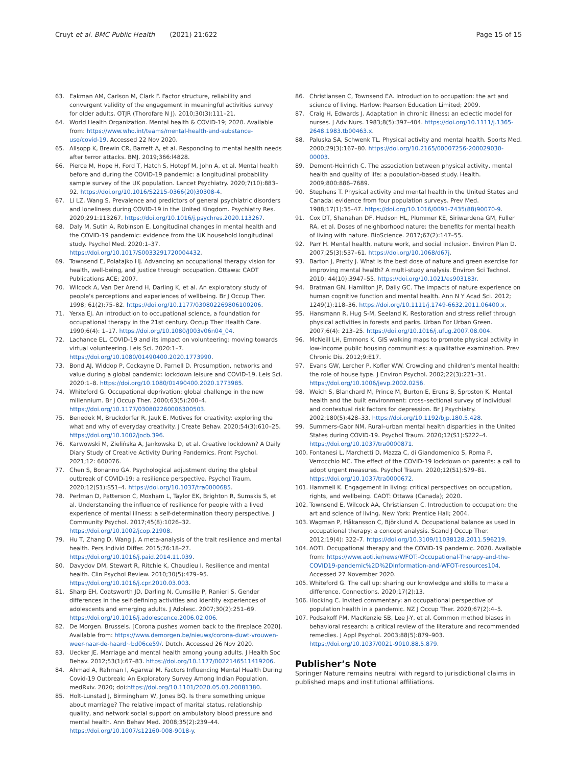Cruyt et al. BMC Public Health (2021) 21:622 Page 15 of 15
63. Eakman AM, Carlson M, Clark F. Factor structure, reliability and convergent validity of the engagement in meaningful activities survey for older adults. OTJR (Thorofare N J). 2010;30(3):111–21.
64. World Health Organization. Mental health & COVID-19; 2020. Available from: https://www.who.int/teams/mental-health-and-substance-use/covid-19. Accessed 22 Nov 2020.
65. Allsopp K, Brewin CR, Barrett A, et al. Responding to mental health needs after terror attacks. BMJ. 2019;366:l4828.
66. Pierce M, Hope H, Ford T, Hatch S, Hotopf M, John A, et al. Mental health before and during the COVID-19 pandemic: a longitudinal probability sample survey of the UK population. Lancet Psychiatry. 2020;7(10):883–92. https://doi.org/10.1016/S2215-0366(20)30308-4.
67. Li LZ, Wang S. Prevalence and predictors of general psychiatric disorders and loneliness during COVID-19 in the United Kingdom. Psychiatry Res. 2020;291:113267. https://doi.org/10.1016/j.psychres.2020.113267.
68. Daly M, Sutin A, Robinson E. Longitudinal changes in mental health and the COVID-19 pandemic: evidence from the UK household longitudinal study. Psychol Med. 2020:1–37. https://doi.org/10.1017/S0033291720004432.
69. Townsend E, Polatajko HJ. Advancing an occupational therapy vision for health, well-being, and justice through occupation. Ottawa: CAOT Publications ACE; 2007.
70. Wilcock A, Van Der Arend H, Darling K, et al. An exploratory study of people's perceptions and experiences of wellbeing. Br J Occup Ther. 1998; 61(2):75–82. https://doi.org/10.1177/030802269806100206.
71. Yerxa EJ. An introduction to occupational science, a foundation for occupational therapy in the 21st century. Occup Ther Health Care. 1990;6(4): 1–17. https://doi.org/10.1080/J003v06n04_04.
72. Lachance EL. COVID-19 and its impact on volunteering: moving towards virtual volunteering. Leis Sci. 2020:1–7. https://doi.org/10.1080/01490400.2020.1773990.
73. Bond AJ, Widdop P, Cockayne D, Parnell D. Prosumption, networks and value during a global pandemic: lockdown leisure and COVID-19. Leis Sci. 2020:1–8. https://doi.org/10.1080/01490400.2020.1773985.
74. Whiteford G. Occupational deprivation: global challenge in the new millennium. Br J Occup Ther. 2000;63(5):200–4. https://doi.org/10.1177/030802260006300503.
75. Benedek M, Bruckdorfer R, Jauk E. Motives for creativity: exploring the what and why of everyday creativity. J Create Behav. 2020;54(3):610–25. https://doi.org/10.1002/jocb.396.
76. Karwowski M, Zielińska A, Jankowska D, et al. Creative lockdown? A Daily Diary Study of Creative Activity During Pandemics. Front Psychol. 2021;12: 600076.
77. Chen S, Bonanno GA. Psychological adjustment during the global outbreak of COVID-19: a resilience perspective. Psychol Traum. 2020;12(S1):S51–4. https://doi.org/10.1037/tra0000685.
78. Perlman D, Patterson C, Moxham L, Taylor EK, Brighton R, Sumskis S, et al. Understanding the influence of resilience for people with a lived experience of mental illness: a self-determination theory perspective. J Community Psychol. 2017;45(8):1026–32. https://doi.org/10.1002/jcop.21908.
79. Hu T, Zhang D, Wang J. A meta-analysis of the trait resilience and mental health. Pers Individ Differ. 2015;76:18–27. https://doi.org/10.1016/j.paid.2014.11.039.
80. Davydov DM, Stewart R, Ritchie K, Chaudieu I. Resilience and mental health. Clin Psychol Review. 2010;30(5):479–95. https://doi.org/10.1016/j.cpr.2010.03.003.
81. Sharp EH, Coatsworth JD, Darling N, Cumsille P, Ranieri S. Gender differences in the self-defining activities and identity experiences of adolescents and emerging adults. J Adolesc. 2007;30(2):251–69. https://doi.org/10.1016/j.adolescence.2006.02.006.
82. De Morgen. Brussels. [Corona pushes women back to the fireplace 2020]. Available from: https://www.demorgen.be/nieuws/corona-duwt-vrouwen-weer-naar-de-haard~bd06ce59/. Dutch. Accessed 26 Nov 2020.
83. Uecker JE. Marriage and mental health among young adults. J Health Soc Behav. 2012;53(1):67–83. https://doi.org/10.1177/0022146511419206.
84. Ahmad A, Rahman I, Agarwal M. Factors Influencing Mental Health During Covid-19 Outbreak: An Exploratory Survey Among Indian Population. medRxiv. 2020; doi:https://doi.org/10.1101/2020.05.03.20081380.
85. Holt-Lunstad J, Birmingham W, Jones BQ. Is there something unique about marriage? The relative impact of marital status, relationship quality, and network social support on ambulatory blood pressure and mental health. Ann Behav Med. 2008;35(2):239–44. https://doi.org/10.1007/s12160-008-9018-y.
86. Christiansen C, Townsend EA. Introduction to occupation: the art and science of living. Harlow: Pearson Education Limited; 2009.
87. Craig H, Edwards J. Adaptation in chronic illness: an eclectic model for nurses. J Adv Nurs. 1983;8(5):397–404. https://doi.org/10.1111/j.1365-2648.1983.tb00463.x.
88. Paluska SA, Schwenk TL. Physical activity and mental health. Sports Med. 2000;29(3):167–80. https://doi.org/10.2165/00007256-200029030-00003.
89. Demont-Heinrich C. The association between physical activity, mental health and quality of life: a population-based study. Health. 2009;800:886–7689.
90. Stephens T. Physical activity and mental health in the United States and Canada: evidence from four population surveys. Prev Med. 1988;17(1):35–47. https://doi.org/10.1016/0091-7435(88)90070-9.
91. Cox DT, Shanahan DF, Hudson HL, Plummer KE, Siriwardena GM, Fuller RA, et al. Doses of neighborhood nature: the benefits for mental health of living with nature. BioScience. 2017;67(2):147–55.
92. Parr H. Mental health, nature work, and social inclusion. Environ Plan D. 2007;25(3):537–61. https://doi.org/10.1068/d67j.
93. Barton J, Pretty J. What is the best dose of nature and green exercise for improving mental health? A multi-study analysis. Environ Sci Technol. 2010; 44(10):3947–55. https://doi.org/10.1021/es903183r.
94. Bratman GN, Hamilton JP, Daily GC. The impacts of nature experience on human cognitive function and mental health. Ann N Y Acad Sci. 2012; 1249(1):118–36. https://doi.org/10.1111/j.1749-6632.2011.06400.x.
95. Hansmann R, Hug S-M, Seeland K. Restoration and stress relief through physical activities in forests and parks. Urban For Urban Green. 2007;6(4): 213–25. https://doi.org/10.1016/j.ufug.2007.08.004.
96. McNeill LH, Emmons K. GIS walking maps to promote physical activity in low-income public housing communities: a qualitative examination. Prev Chronic Dis. 2012;9:E17.
97. Evans GW, Lercher P, Kofler WW. Crowding and children's mental health: the role of house type. J Environ Psychol. 2002;22(3):221–31. https://doi.org/10.1006/jevp.2002.0256.
98. Weich S, Blanchard M, Prince M, Burton E, Erens B, Sproston K. Mental health and the built environment: cross–sectional survey of individual and contextual risk factors for depression. Br J Psychiatry. 2002;180(5):428–33. https://doi.org/10.1192/bjp.180.5.428.
99. Summers-Gabr NM. Rural–urban mental health disparities in the United States during COVID-19. Psychol Traum. 2020;12(S1):S222–4. https://doi.org/10.1037/tra0000871.
100. Fontanesi L, Marchetti D, Mazza C, di Giandomenico S, Roma P, Verrocchio MC. The effect of the COVID-19 lockdown on parents: a call to adopt urgent measures. Psychol Traum. 2020;12(S1):S79–81. https://doi.org/10.1037/tra0000672.
101. Hammell K. Engagement in living: critical perspectives on occupation, rights, and wellbeing. CAOT: Ottawa (Canada); 2020.
102. Townsend E, Wilcock AA, Christiansen C. Introduction to occupation: the art and science of living. New York: Prentice Hall; 2004.
103. Wagman P, Håkansson C, Björklund A. Occupational balance as used in occupational therapy: a concept analysis. Scand J Occup Ther. 2012;19(4): 322–7. https://doi.org/10.3109/11038128.2011.596219.
104. AOTI. Occupational therapy and the COVID-19 pandemic. 2020. Available from: https://www.aoti.ie/news/WFOT:-Occupational-Therapy-and-the-COVID19-pandemic%2D%2Dinformation-and-WFOT-resources104. Accessed 27 November 2020.
105. Whiteford G. The call up: sharing our knowledge and skills to make a difference. Connections. 2020;17(2):13.
106. Hocking C. Invited commentary: an occupational perspective of population health in a pandemic. NZ J Occup Ther. 2020;67(2):4–5.
107. Podsakoff PM, MacKenzie SB, Lee J-Y, et al. Common method biases in behavioral research: a critical review of the literature and recommended remedies. J Appl Psychol. 2003;88(5):879–903. https://doi.org/10.1037/0021-9010.88.5.879.
Publisher’s Note
Springer Nature remains neutral with regard to jurisdictional claims in published maps and institutional affiliations.